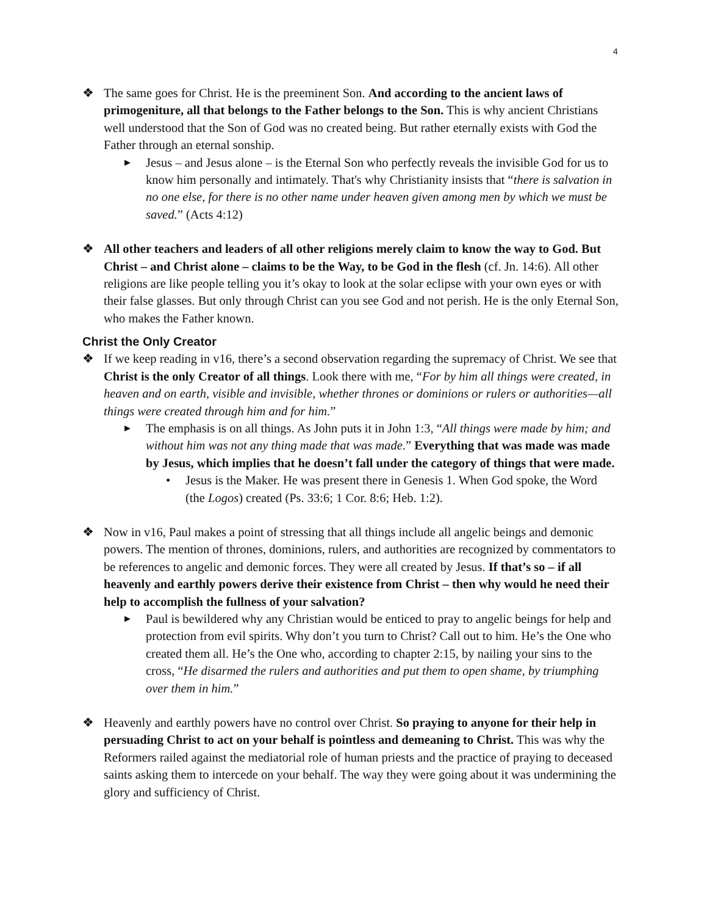4
❖ The same goes for Christ. He is the preeminent Son. And according to the ancient laws of primogeniture, all that belongs to the Father belongs to the Son. This is why ancient Christians well understood that the Son of God was no created being. But rather eternally exists with God the Father through an eternal sonship.
▶
Jesus – and Jesus alone – is the Eternal Son who perfectly reveals the invisible God for us to know him personally and intimately. That's why Christianity insists that “there is salvation in no one else, for there is no other name under heaven given among men by which we must be saved.” (Acts 4:12)
❖ All other teachers and leaders of all other religions merely claim to know the way to God. But Christ – and Christ alone – claims to be the Way, to be God in the flesh (cf. Jn. 14:6). All other religions are like people telling you it’s okay to look at the solar eclipse with your own eyes or with their false glasses. But only through Christ can you see God and not perish. He is the only Eternal Son, who makes the Father known.
Christ the Only Creator
❖ If we keep reading in v16, there’s a second observation regarding the supremacy of Christ. We see that Christ is the only Creator of all things. Look there with me, “For by him all things were created, in heaven and on earth, visible and invisible, whether thrones or dominions or rulers or authorities—all things were created through him and for him.”
▶
The emphasis is on all things. As John puts it in John 1:3, “All things were made by him; and without him was not any thing made that was made.” Everything that was made was made by Jesus, which implies that he doesn’t fall under the category of things that were made.
• Jesus is the Maker. He was present there in Genesis 1. When God spoke, the Word (the Logos) created (Ps. 33:6; 1 Cor. 8:6; Heb. 1:2).
❖ Now in v16, Paul makes a point of stressing that all things include all angelic beings and demonic powers. The mention of thrones, dominions, rulers, and authorities are recognized by commentators to be references to angelic and demonic forces. They were all created by Jesus. If that’s so – if all heavenly and earthly powers derive their existence from Christ – then why would he need their help to accomplish the fullness of your salvation?
▶
Paul is bewildered why any Christian would be enticed to pray to angelic beings for help and protection from evil spirits. Why don’t you turn to Christ? Call out to him. He’s the One who created them all. He’s the One who, according to chapter 2:15, by nailing your sins to the cross, “He disarmed the rulers and authorities and put them to open shame, by triumphing over them in him.”
❖ Heavenly and earthly powers have no control over Christ. So praying to anyone for their help in persuading Christ to act on your behalf is pointless and demeaning to Christ. This was why the Reformers railed against the mediatorial role of human priests and the practice of praying to deceased saints asking them to intercede on your behalf. The way they were going about it was undermining the glory and sufficiency of Christ.